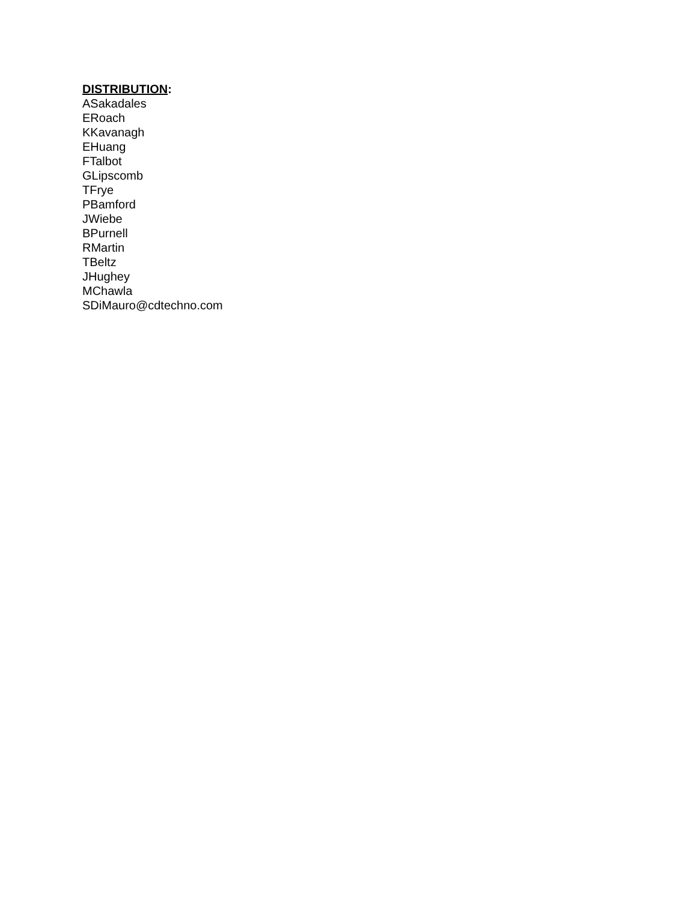DISTRIBUTION:
ASakadales
ERoach
KKavanagh
EHuang
FTalbot
GLipscomb
TFrye
PBamford
JWiebe
BPurnell
RMartin
TBeltz
JHughey
MChawla
SDiMauro@cdtechno.com